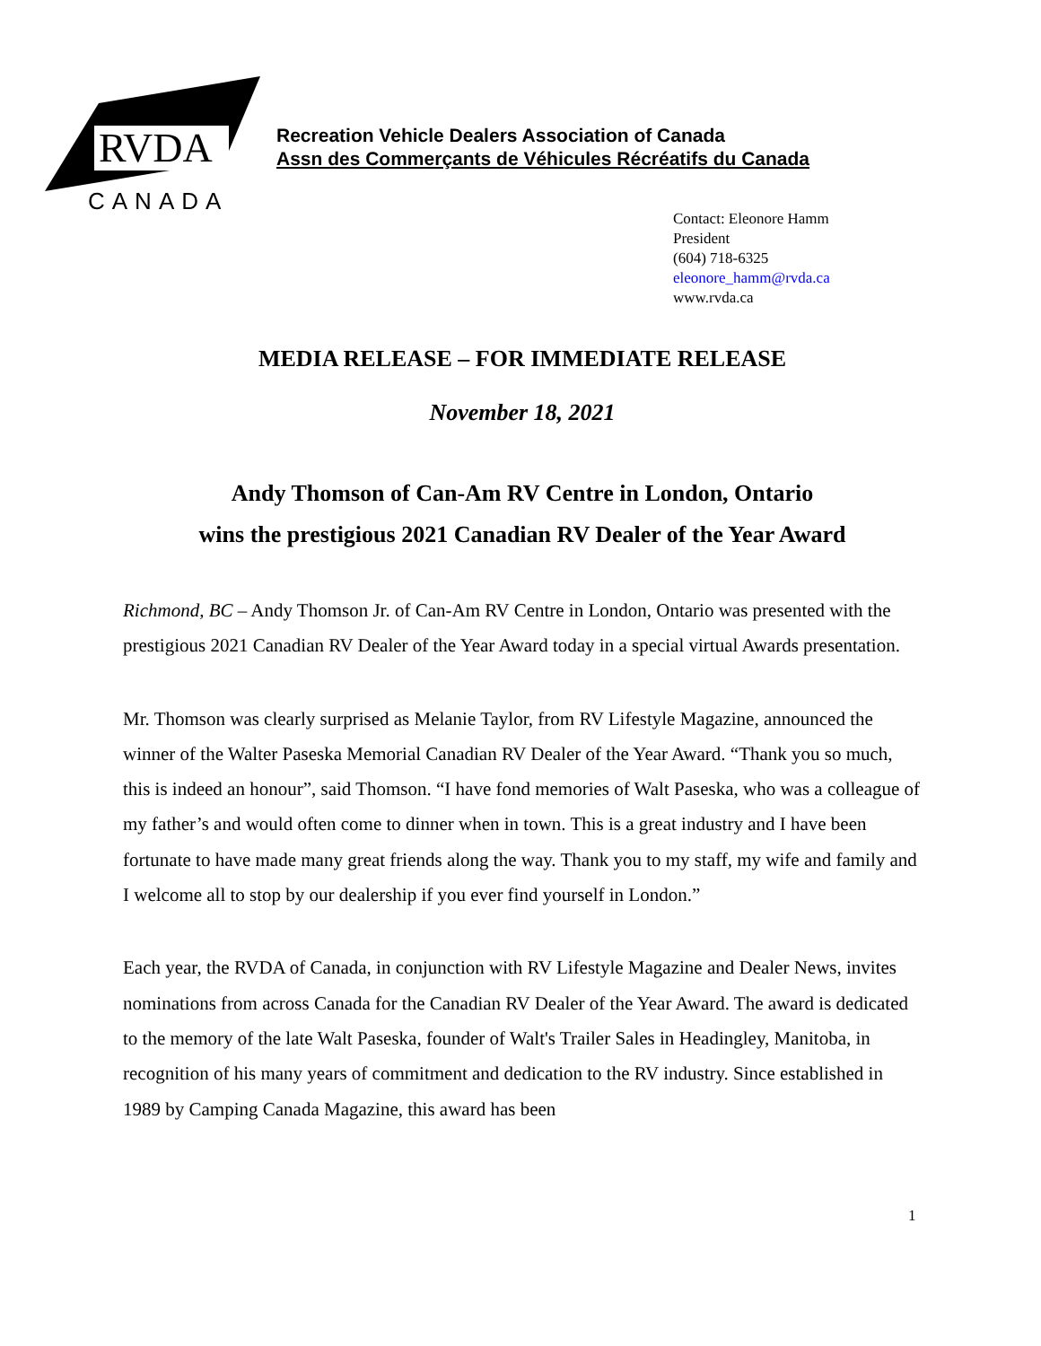RVDA
CANADA
Recreation Vehicle Dealers Association of Canada
Assn des Commerçants de Véhicules Récréatifs du Canada
Contact: Eleonore Hamm
President
(604) 718-6325
eleonore_hamm@rvda.ca
www.rvda.ca
MEDIA RELEASE – FOR IMMEDIATE RELEASE
November 18, 2021
Andy Thomson of Can-Am RV Centre in London, Ontario
wins the prestigious 2021 Canadian RV Dealer of the Year Award
Richmond, BC – Andy Thomson Jr. of Can-Am RV Centre in London, Ontario was presented with the prestigious 2021 Canadian RV Dealer of the Year Award today in a special virtual Awards presentation.
Mr. Thomson was clearly surprised as Melanie Taylor, from RV Lifestyle Magazine, announced the winner of the Walter Paseska Memorial Canadian RV Dealer of the Year Award. “Thank you so much, this is indeed an honour”, said Thomson. “I have fond memories of Walt Paseska, who was a colleague of my father’s and would often come to dinner when in town. This is a great industry and I have been fortunate to have made many great friends along the way. Thank you to my staff, my wife and family and I welcome all to stop by our dealership if you ever find yourself in London.”
Each year, the RVDA of Canada, in conjunction with RV Lifestyle Magazine and Dealer News, invites nominations from across Canada for the Canadian RV Dealer of the Year Award. The award is dedicated to the memory of the late Walt Paseska, founder of Walt's Trailer Sales in Headingley, Manitoba, in recognition of his many years of commitment and dedication to the RV industry. Since established in 1989 by Camping Canada Magazine, this award has been
1